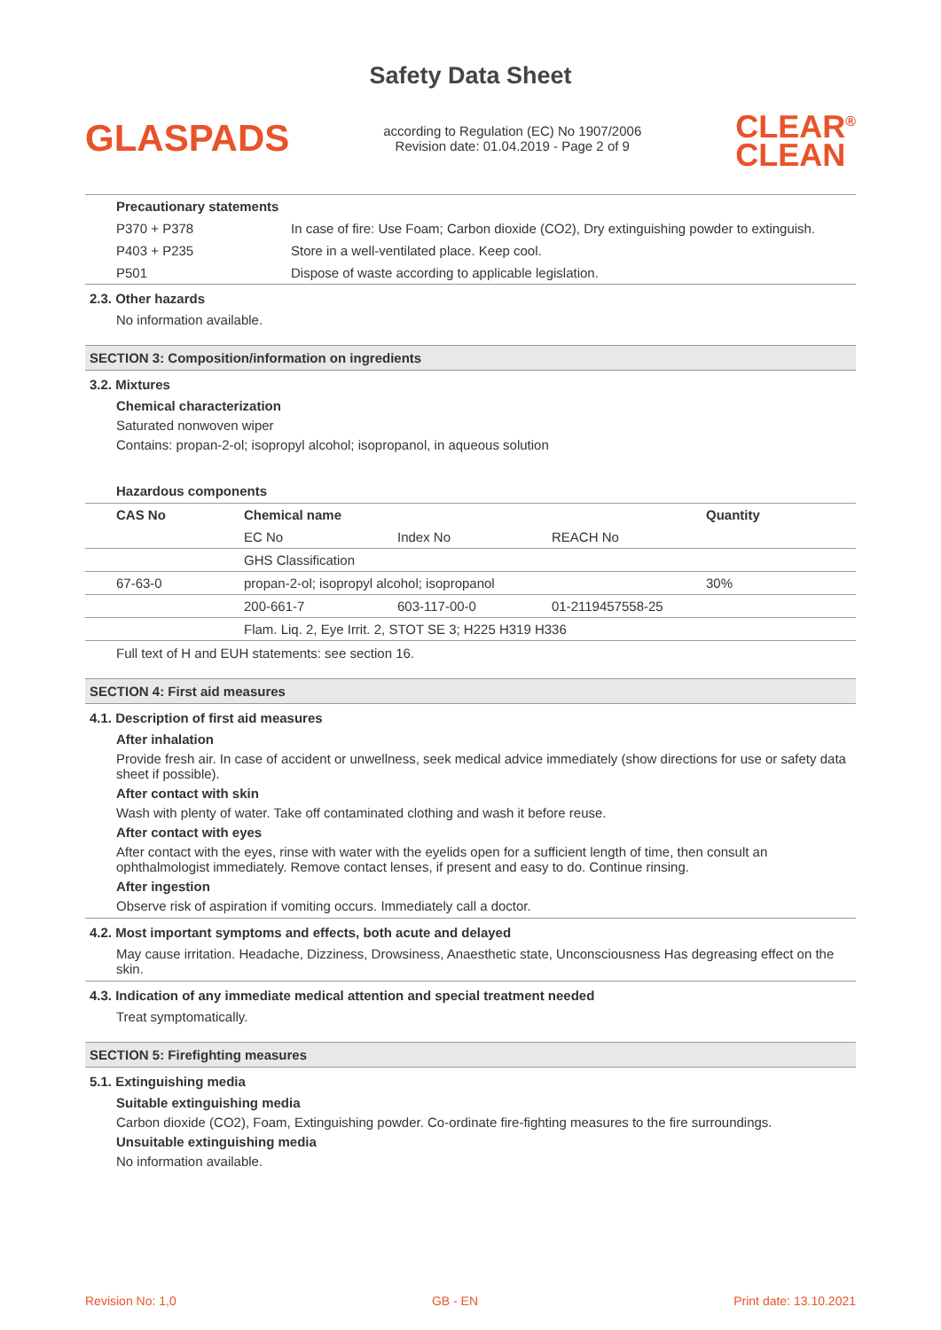Safety Data Sheet
GLASPADS
according to Regulation (EC) No 1907/2006
Revision date: 01.04.2019 - Page 2 of 9
CLEAR<sup>®</sup>
CLEAN
| Precautionary statements | |
| P370 + P378 | In case of fire: Use Foam; Carbon dioxide (CO2), Dry extinguishing powder to extinguish. |
| P403 + P235 | Store in a well-ventilated place. Keep cool. |
| P501 | Dispose of waste according to applicable legislation. |
2.3. Other hazards
No information available.
SECTION 3: Composition/information on ingredients
3.2. Mixtures
Chemical characterization
Saturated nonwoven wiper
Contains: propan-2-ol; isopropyl alcohol; isopropanol, in aqueous solution
Hazardous components
| CAS No | Chemical name | | | Quantity |
| --- | --- | --- | --- | --- |
| | EC No | Index No | REACH No | |
| | GHS Classification | | | |
| 67-63-0 | propan-2-ol; isopropyl alcohol; isopropanol | | | 30% |
| | 200-661-7 | 603-117-00-0 | 01-2119457558-25 | |
| | Flam. Liq. 2, Eye Irrit. 2, STOT SE 3; H225 H319 H336 | | | |
Full text of H and EUH statements: see section 16.
SECTION 4: First aid measures
4.1. Description of first aid measures
After inhalation
Provide fresh air. In case of accident or unwellness, seek medical advice immediately (show directions for use or safety data sheet if possible).
After contact with skin
Wash with plenty of water. Take off contaminated clothing and wash it before reuse.
After contact with eyes
After contact with the eyes, rinse with water with the eyelids open for a sufficient length of time, then consult an ophthalmologist immediately. Remove contact lenses, if present and easy to do. Continue rinsing.
After ingestion
Observe risk of aspiration if vomiting occurs. Immediately call a doctor.
4.2. Most important symptoms and effects, both acute and delayed
May cause irritation. Headache, Dizziness, Drowsiness, Anaesthetic state, Unconsciousness Has degreasing effect on the skin.
4.3. Indication of any immediate medical attention and special treatment needed
Treat symptomatically.
SECTION 5: Firefighting measures
5.1. Extinguishing media
Suitable extinguishing media
Carbon dioxide (CO2), Foam, Extinguishing powder. Co-ordinate fire-fighting measures to the fire surroundings.
Unsuitable extinguishing media
No information available.
Revision No: 1,0 GB - EN Print date: 13.10.2021